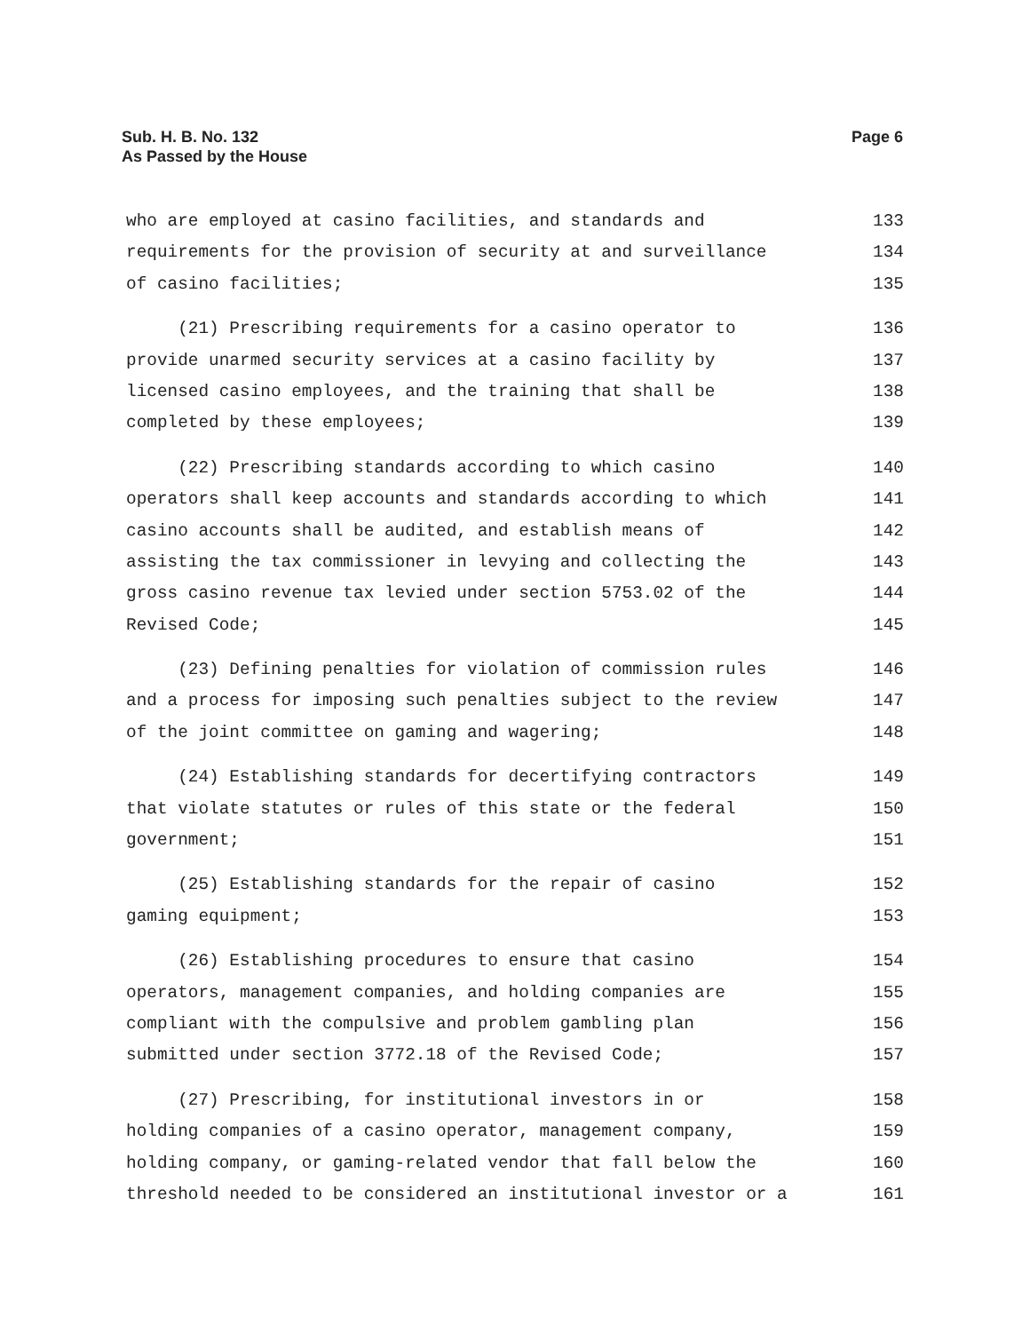Sub. H. B. No. 132
As Passed by the House
Page 6
who are employed at casino facilities, and standards and
133
requirements for the provision of security at and surveillance
134
of casino facilities;
135
(21) Prescribing requirements for a casino operator to
136
provide unarmed security services at a casino facility by
137
licensed casino employees, and the training that shall be
138
completed by these employees;
139
(22) Prescribing standards according to which casino
140
operators shall keep accounts and standards according to which
141
casino accounts shall be audited, and establish means of
142
assisting the tax commissioner in levying and collecting the
143
gross casino revenue tax levied under section 5753.02 of the
144
Revised Code;
145
(23) Defining penalties for violation of commission rules
146
and a process for imposing such penalties subject to the review
147
of the joint committee on gaming and wagering;
148
(24) Establishing standards for decertifying contractors
149
that violate statutes or rules of this state or the federal
150
government;
151
(25) Establishing standards for the repair of casino
152
gaming equipment;
153
(26) Establishing procedures to ensure that casino
154
operators, management companies, and holding companies are
155
compliant with the compulsive and problem gambling plan
156
submitted under section 3772.18 of the Revised Code;
157
(27) Prescribing, for institutional investors in or
158
holding companies of a casino operator, management company,
159
holding company, or gaming-related vendor that fall below the
160
threshold needed to be considered an institutional investor or a
161